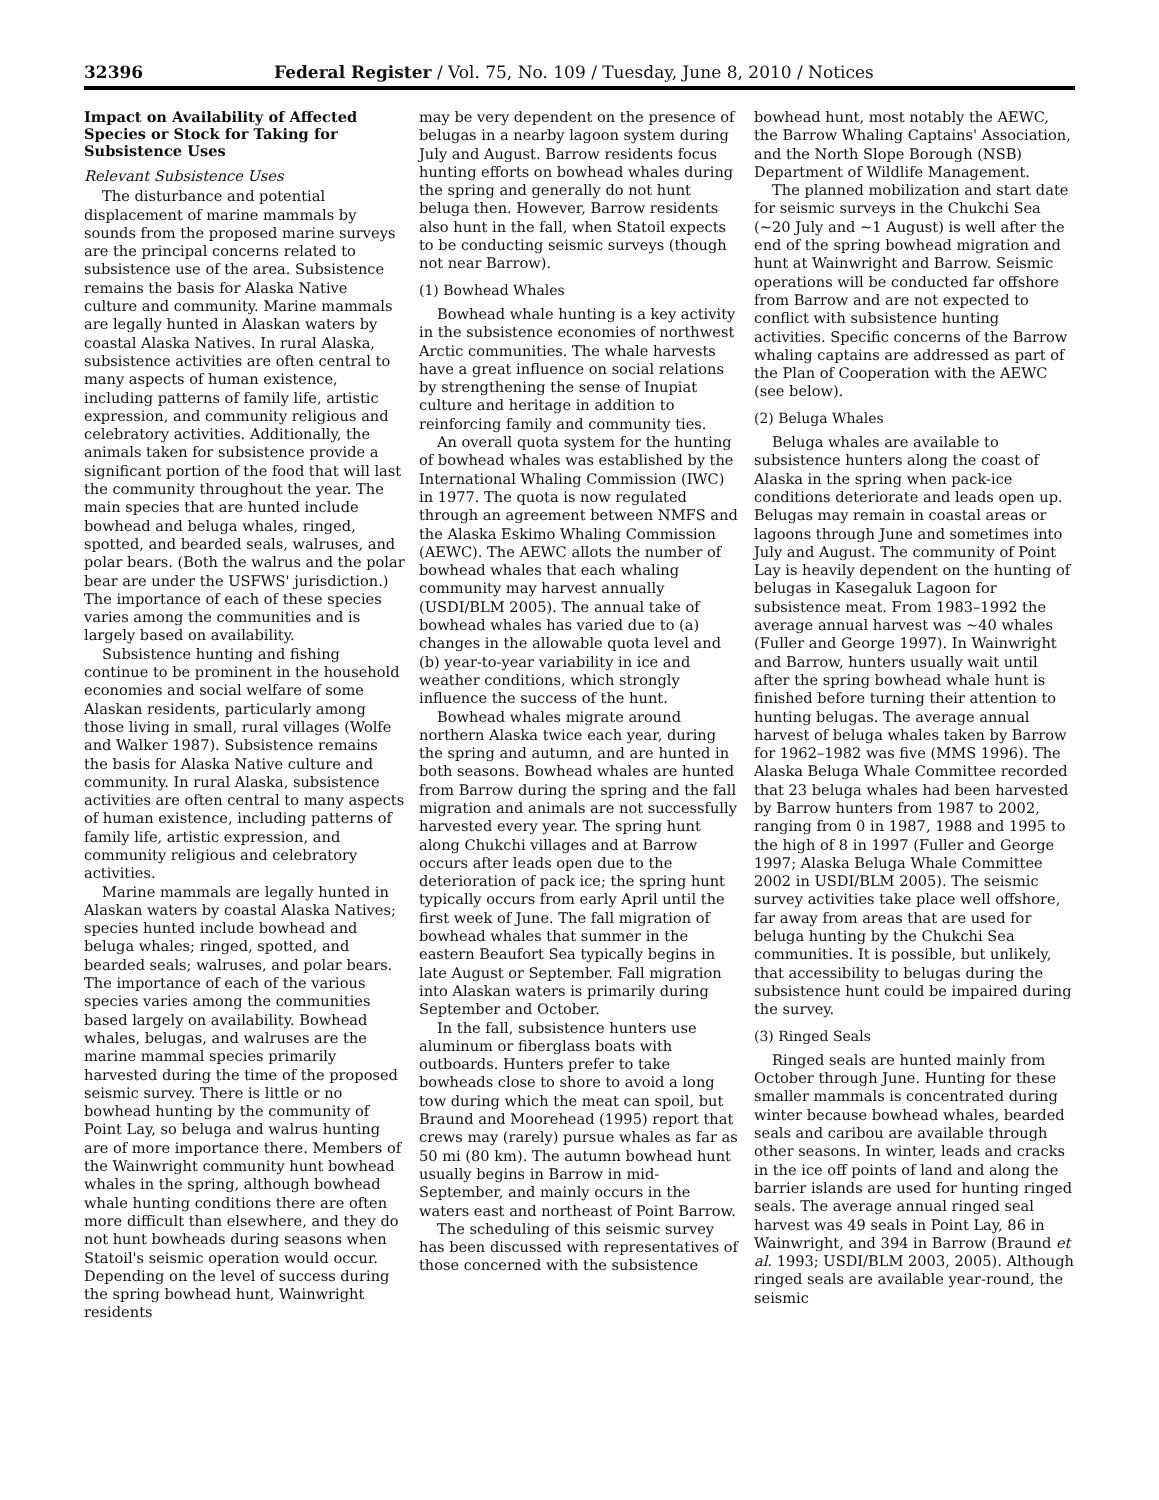32396 Federal Register / Vol. 75, No. 109 / Tuesday, June 8, 2010 / Notices
Impact on Availability of Affected Species or Stock for Taking for Subsistence Uses
Relevant Subsistence Uses
The disturbance and potential displacement of marine mammals by sounds from the proposed marine surveys are the principal concerns related to subsistence use of the area. Subsistence remains the basis for Alaska Native culture and community. Marine mammals are legally hunted in Alaskan waters by coastal Alaska Natives. In rural Alaska, subsistence activities are often central to many aspects of human existence, including patterns of family life, artistic expression, and community religious and celebratory activities. Additionally, the animals taken for subsistence provide a significant portion of the food that will last the community throughout the year. The main species that are hunted include bowhead and beluga whales, ringed, spotted, and bearded seals, walruses, and polar bears. (Both the walrus and the polar bear are under the USFWS' jurisdiction.) The importance of each of these species varies among the communities and is largely based on availability.
Subsistence hunting and fishing continue to be prominent in the household economies and social welfare of some Alaskan residents, particularly among those living in small, rural villages (Wolfe and Walker 1987). Subsistence remains the basis for Alaska Native culture and community. In rural Alaska, subsistence activities are often central to many aspects of human existence, including patterns of family life, artistic expression, and community religious and celebratory activities.
Marine mammals are legally hunted in Alaskan waters by coastal Alaska Natives; species hunted include bowhead and beluga whales; ringed, spotted, and bearded seals; walruses, and polar bears. The importance of each of the various species varies among the communities based largely on availability. Bowhead whales, belugas, and walruses are the marine mammal species primarily harvested during the time of the proposed seismic survey. There is little or no bowhead hunting by the community of Point Lay, so beluga and walrus hunting are of more importance there. Members of the Wainwright community hunt bowhead whales in the spring, although bowhead whale hunting conditions there are often more difficult than elsewhere, and they do not hunt bowheads during seasons when Statoil's seismic operation would occur. Depending on the level of success during the spring bowhead hunt, Wainwright residents
may be very dependent on the presence of belugas in a nearby lagoon system during July and August. Barrow residents focus hunting efforts on bowhead whales during the spring and generally do not hunt beluga then. However, Barrow residents also hunt in the fall, when Statoil expects to be conducting seismic surveys (though not near Barrow).
(1) Bowhead Whales
Bowhead whale hunting is a key activity in the subsistence economies of northwest Arctic communities. The whale harvests have a great influence on social relations by strengthening the sense of Inupiat culture and heritage in addition to reinforcing family and community ties.
An overall quota system for the hunting of bowhead whales was established by the International Whaling Commission (IWC) in 1977. The quota is now regulated through an agreement between NMFS and the Alaska Eskimo Whaling Commission (AEWC). The AEWC allots the number of bowhead whales that each whaling community may harvest annually (USDI/BLM 2005). The annual take of bowhead whales has varied due to (a) changes in the allowable quota level and (b) year-to-year variability in ice and weather conditions, which strongly influence the success of the hunt.
Bowhead whales migrate around northern Alaska twice each year, during the spring and autumn, and are hunted in both seasons. Bowhead whales are hunted from Barrow during the spring and the fall migration and animals are not successfully harvested every year. The spring hunt along Chukchi villages and at Barrow occurs after leads open due to the deterioration of pack ice; the spring hunt typically occurs from early April until the first week of June. The fall migration of bowhead whales that summer in the eastern Beaufort Sea typically begins in late August or September. Fall migration into Alaskan waters is primarily during September and October.
In the fall, subsistence hunters use aluminum or fiberglass boats with outboards. Hunters prefer to take bowheads close to shore to avoid a long tow during which the meat can spoil, but Braund and Moorehead (1995) report that crews may (rarely) pursue whales as far as 50 mi (80 km). The autumn bowhead hunt usually begins in Barrow in mid-September, and mainly occurs in the waters east and northeast of Point Barrow.
The scheduling of this seismic survey has been discussed with representatives of those concerned with the subsistence
bowhead hunt, most notably the AEWC, the Barrow Whaling Captains' Association, and the North Slope Borough (NSB) Department of Wildlife Management.
The planned mobilization and start date for seismic surveys in the Chukchi Sea (~20 July and ~1 August) is well after the end of the spring bowhead migration and hunt at Wainwright and Barrow. Seismic operations will be conducted far offshore from Barrow and are not expected to conflict with subsistence hunting activities. Specific concerns of the Barrow whaling captains are addressed as part of the Plan of Cooperation with the AEWC (see below).
(2) Beluga Whales
Beluga whales are available to subsistence hunters along the coast of Alaska in the spring when pack-ice conditions deteriorate and leads open up. Belugas may remain in coastal areas or lagoons through June and sometimes into July and August. The community of Point Lay is heavily dependent on the hunting of belugas in Kasegaluk Lagoon for subsistence meat. From 1983–1992 the average annual harvest was ~40 whales (Fuller and George 1997). In Wainwright and Barrow, hunters usually wait until after the spring bowhead whale hunt is finished before turning their attention to hunting belugas. The average annual harvest of beluga whales taken by Barrow for 1962–1982 was five (MMS 1996). The Alaska Beluga Whale Committee recorded that 23 beluga whales had been harvested by Barrow hunters from 1987 to 2002, ranging from 0 in 1987, 1988 and 1995 to the high of 8 in 1997 (Fuller and George 1997; Alaska Beluga Whale Committee 2002 in USDI/BLM 2005). The seismic survey activities take place well offshore, far away from areas that are used for beluga hunting by the Chukchi Sea communities. It is possible, but unlikely, that accessibility to belugas during the subsistence hunt could be impaired during the survey.
(3) Ringed Seals
Ringed seals are hunted mainly from October through June. Hunting for these smaller mammals is concentrated during winter because bowhead whales, bearded seals and caribou are available through other seasons. In winter, leads and cracks in the ice off points of land and along the barrier islands are used for hunting ringed seals. The average annual ringed seal harvest was 49 seals in Point Lay, 86 in Wainwright, and 394 in Barrow (Braund et al. 1993; USDI/BLM 2003, 2005). Although ringed seals are available year-round, the seismic